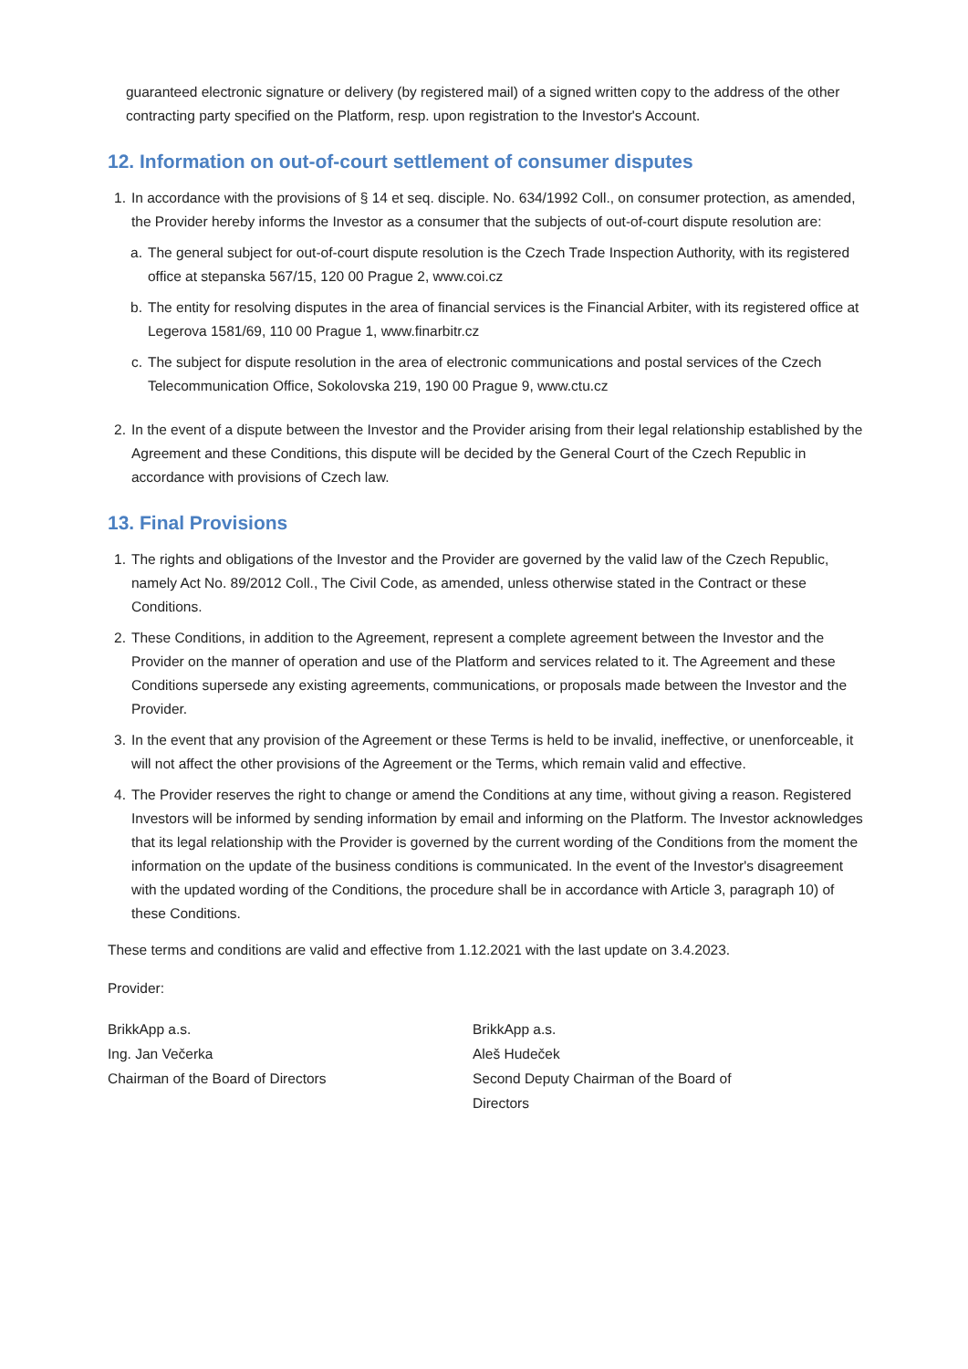guaranteed electronic signature or delivery (by registered mail) of a signed written copy to the address of the other contracting party specified on the Platform, resp. upon registration to the Investor's Account.
12. Information on out-of-court settlement of consumer disputes
1. In accordance with the provisions of § 14 et seq. disciple. No. 634/1992 Coll., on consumer protection, as amended, the Provider hereby informs the Investor as a consumer that the subjects of out-of-court dispute resolution are:
a. The general subject for out-of-court dispute resolution is the Czech Trade Inspection Authority, with its registered office at stepanska 567/15, 120 00 Prague 2, www.coi.cz
b. The entity for resolving disputes in the area of financial services is the Financial Arbiter, with its registered office at Legerova 1581/69, 110 00 Prague 1, www.finarbitr.cz
c. The subject for dispute resolution in the area of electronic communications and postal services of the Czech Telecommunication Office, Sokolovska 219, 190 00 Prague 9, www.ctu.cz
2. In the event of a dispute between the Investor and the Provider arising from their legal relationship established by the Agreement and these Conditions, this dispute will be decided by the General Court of the Czech Republic in accordance with provisions of Czech law.
13. Final Provisions
1. The rights and obligations of the Investor and the Provider are governed by the valid law of the Czech Republic, namely Act No. 89/2012 Coll., The Civil Code, as amended, unless otherwise stated in the Contract or these Conditions.
2. These Conditions, in addition to the Agreement, represent a complete agreement between the Investor and the Provider on the manner of operation and use of the Platform and services related to it. The Agreement and these Conditions supersede any existing agreements, communications, or proposals made between the Investor and the Provider.
3. In the event that any provision of the Agreement or these Terms is held to be invalid, ineffective, or unenforceable, it will not affect the other provisions of the Agreement or the Terms, which remain valid and effective.
4. The Provider reserves the right to change or amend the Conditions at any time, without giving a reason. Registered Investors will be informed by sending information by email and informing on the Platform. The Investor acknowledges that its legal relationship with the Provider is governed by the current wording of the Conditions from the moment the information on the update of the business conditions is communicated. In the event of the Investor's disagreement with the updated wording of the Conditions, the procedure shall be in accordance with Article 3, paragraph 10) of these Conditions.
These terms and conditions are valid and effective from 1.12.2021 with the last update on 3.4.2023.
Provider:
BrikkApp a.s.
Ing. Jan Večerka
Chairman of the Board of Directors
BrikkApp a.s.
Aleš Hudeček
Second Deputy Chairman of the Board of Directors